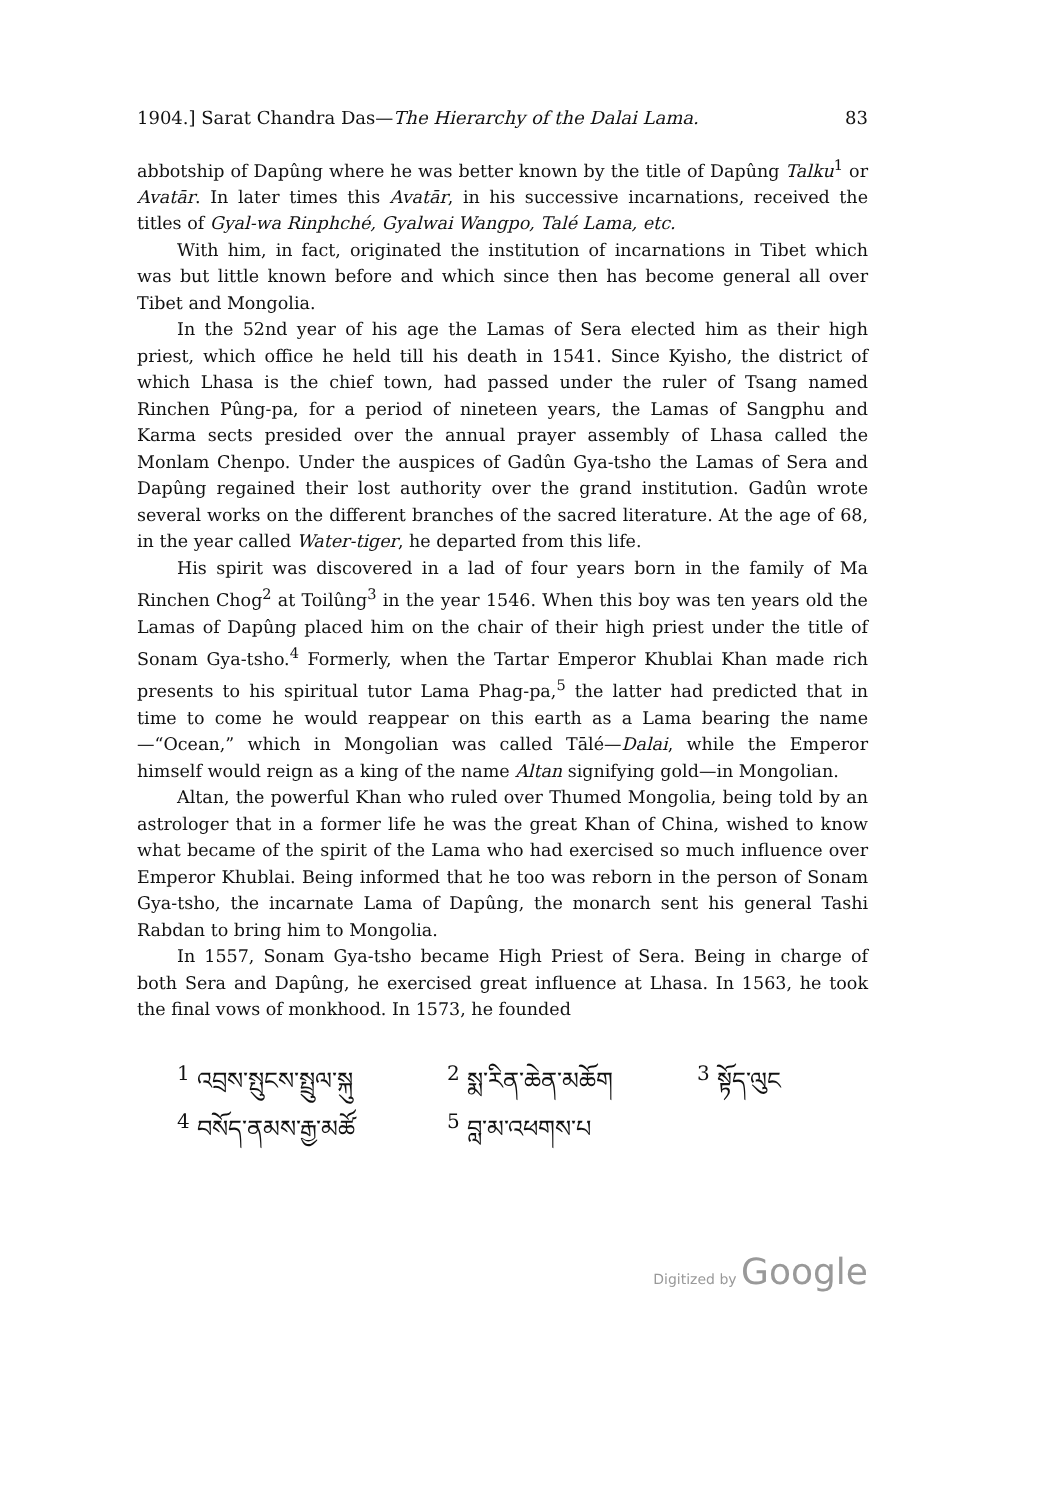1904.] Sarat Chandra Das—The Hierarchy of the Dalai Lama. 83
abbotship of Dapûng where he was better known by the title of Dapûng Talku<sup>1</sup> or Avatār. In later times this Avatār, in his successive incarnations, received the titles of Gyal-wa Rinphché, Gyalwai Wangpo, Talé Lama, etc.
With him, in fact, originated the institution of incarnations in Tibet which was but little known before and which since then has become general all over Tibet and Mongolia.
In the 52nd year of his age the Lamas of Sera elected him as their high priest, which office he held till his death in 1541. Since Kyisho, the district of which Lhasa is the chief town, had passed under the ruler of Tsang named Rinchen Pûng-pa, for a period of nineteen years, the Lamas of Sangphu and Karma sects presided over the annual prayer assembly of Lhasa called the Monlam Chenpo. Under the auspices of Gadûn Gya-tsho the Lamas of Sera and Dapûng regained their lost authority over the grand institution. Gadûn wrote several works on the different branches of the sacred literature. At the age of 68, in the year called Water-tiger, he departed from this life.
His spirit was discovered in a lad of four years born in the family of Ma Rinchen Chog<sup>2</sup> at Toilûng<sup>3</sup> in the year 1546. When this boy was ten years old the Lamas of Dapûng placed him on the chair of their high priest under the title of Sonam Gya-tsho.<sup>4</sup> Formerly, when the Tartar Emperor Khublai Khan made rich presents to his spiritual tutor Lama Phag-pa,<sup>5</sup> the latter had predicted that in time to come he would reappear on this earth as a Lama bearing the name—“Ocean,” which in Mongolian was called Tālé—Dalai, while the Emperor himself would reign as a king of the name Altan signifying gold—in Mongolian.
Altan, the powerful Khan who ruled over Thumed Mongolia, being told by an astrologer that in a former life he was the great Khan of China, wished to know what became of the spirit of the Lama who had exercised so much influence over Emperor Khublai. Being informed that he too was reborn in the person of Sonam Gya-tsho, the incarnate Lama of Dapûng, the monarch sent his general Tashi Rabdan to bring him to Mongolia.
In 1557, Sonam Gya-tsho became High Priest of Sera. Being in charge of both Sera and Dapûng, he exercised great influence at Lhasa. In 1563, he took the final vows of monkhood. In 1573, he founded
<sup>1</sup> འབྲས་སྤུངས་སྤྲུལ་སྐུ
<sup>2</sup> སྨ་རིན་ཆེན་མཆོག
<sup>3</sup> སྟོད་ལུང
<sup>4</sup> བསོད་ནམས་རྒྱ་མཚོ
<sup>5</sup> བླ་མ་འཕགས་པ
Digitized by Google